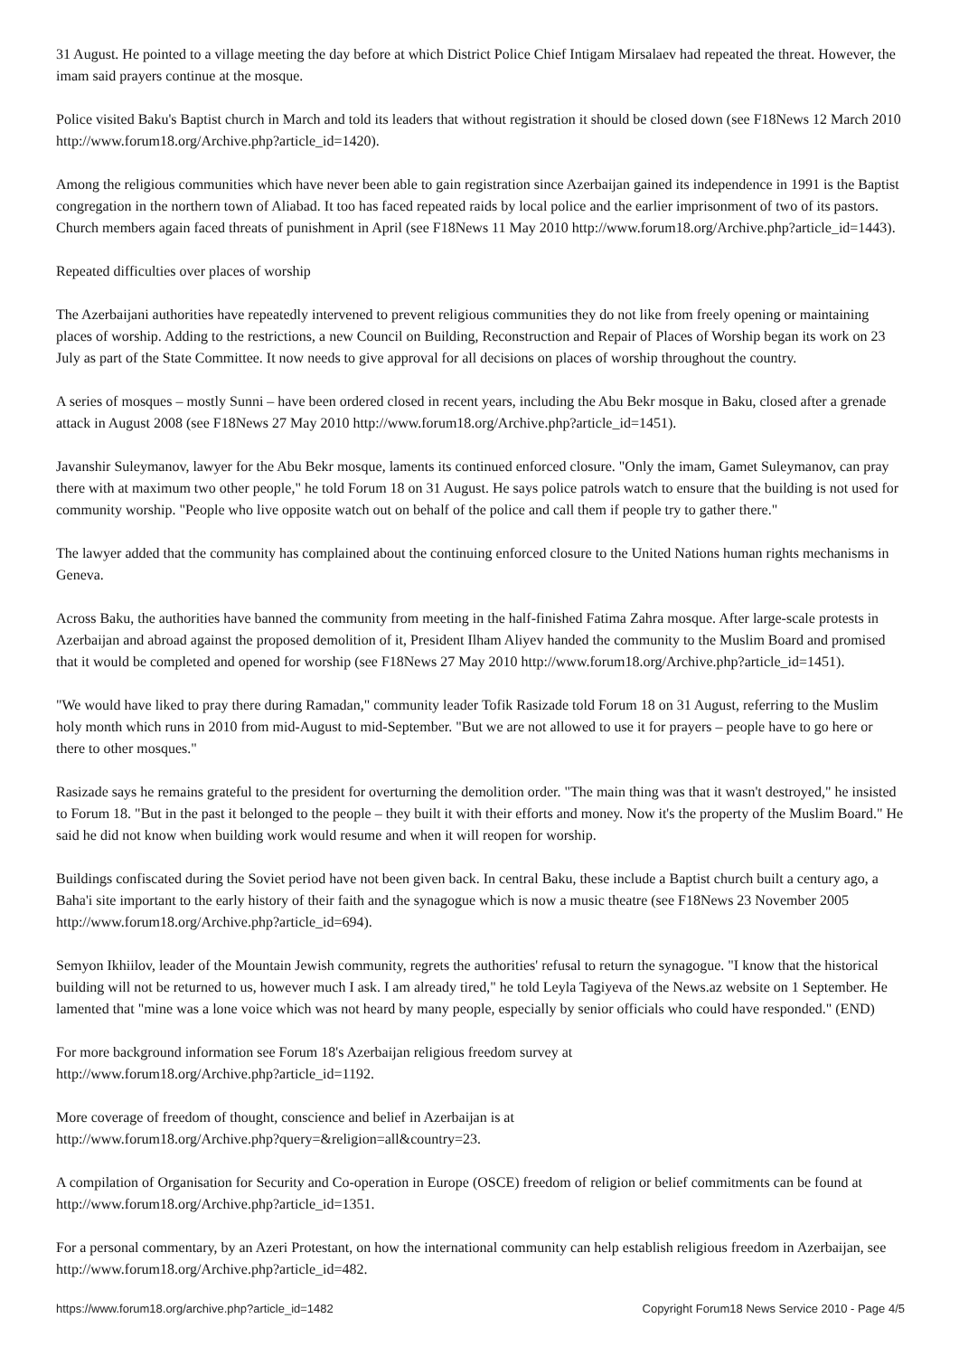31 August. He pointed to a village meeting the day before at which District Police Chief Intigam Mirsalaev had repeated the threat. However, the imam said prayers continue at the mosque.
Police visited Baku's Baptist church in March and told its leaders that without registration it should be closed down (see F18News 12 March 2010 http://www.forum18.org/Archive.php?article_id=1420).
Among the religious communities which have never been able to gain registration since Azerbaijan gained its independence in 1991 is the Baptist congregation in the northern town of Aliabad. It too has faced repeated raids by local police and the earlier imprisonment of two of its pastors. Church members again faced threats of punishment in April (see F18News 11 May 2010 http://www.forum18.org/Archive.php?article_id=1443).
Repeated difficulties over places of worship
The Azerbaijani authorities have repeatedly intervened to prevent religious communities they do not like from freely opening or maintaining places of worship. Adding to the restrictions, a new Council on Building, Reconstruction and Repair of Places of Worship began its work on 23 July as part of the State Committee. It now needs to give approval for all decisions on places of worship throughout the country.
A series of mosques – mostly Sunni – have been ordered closed in recent years, including the Abu Bekr mosque in Baku, closed after a grenade attack in August 2008 (see F18News 27 May 2010 http://www.forum18.org/Archive.php?article_id=1451).
Javanshir Suleymanov, lawyer for the Abu Bekr mosque, laments its continued enforced closure. "Only the imam, Gamet Suleymanov, can pray there with at maximum two other people," he told Forum 18 on 31 August. He says police patrols watch to ensure that the building is not used for community worship. "People who live opposite watch out on behalf of the police and call them if people try to gather there."
The lawyer added that the community has complained about the continuing enforced closure to the United Nations human rights mechanisms in Geneva.
Across Baku, the authorities have banned the community from meeting in the half-finished Fatima Zahra mosque. After large-scale protests in Azerbaijan and abroad against the proposed demolition of it, President Ilham Aliyev handed the community to the Muslim Board and promised that it would be completed and opened for worship (see F18News 27 May 2010 http://www.forum18.org/Archive.php?article_id=1451).
"We would have liked to pray there during Ramadan," community leader Tofik Rasizade told Forum 18 on 31 August, referring to the Muslim holy month which runs in 2010 from mid-August to mid-September. "But we are not allowed to use it for prayers – people have to go here or there to other mosques."
Rasizade says he remains grateful to the president for overturning the demolition order. "The main thing was that it wasn't destroyed," he insisted to Forum 18. "But in the past it belonged to the people – they built it with their efforts and money. Now it's the property of the Muslim Board." He said he did not know when building work would resume and when it will reopen for worship.
Buildings confiscated during the Soviet period have not been given back. In central Baku, these include a Baptist church built a century ago, a Baha'i site important to the early history of their faith and the synagogue which is now a music theatre (see F18News 23 November 2005 http://www.forum18.org/Archive.php?article_id=694).
Semyon Ikhiilov, leader of the Mountain Jewish community, regrets the authorities' refusal to return the synagogue. "I know that the historical building will not be returned to us, however much I ask. I am already tired," he told Leyla Tagiyeva of the News.az website on 1 September. He lamented that "mine was a lone voice which was not heard by many people, especially by senior officials who could have responded." (END)
For more background information see Forum 18's Azerbaijan religious freedom survey at
http://www.forum18.org/Archive.php?article_id=1192.
More coverage of freedom of thought, conscience and belief in Azerbaijan is at
http://www.forum18.org/Archive.php?query=&religion=all&country=23.
A compilation of Organisation for Security and Co-operation in Europe (OSCE) freedom of religion or belief commitments can be found at http://www.forum18.org/Archive.php?article_id=1351.
For a personal commentary, by an Azeri Protestant, on how the international community can help establish religious freedom in Azerbaijan, see http://www.forum18.org/Archive.php?article_id=482.
https://www.forum18.org/archive.php?article_id=1482 Copyright Forum18 News Service 2010 - Page 4/5